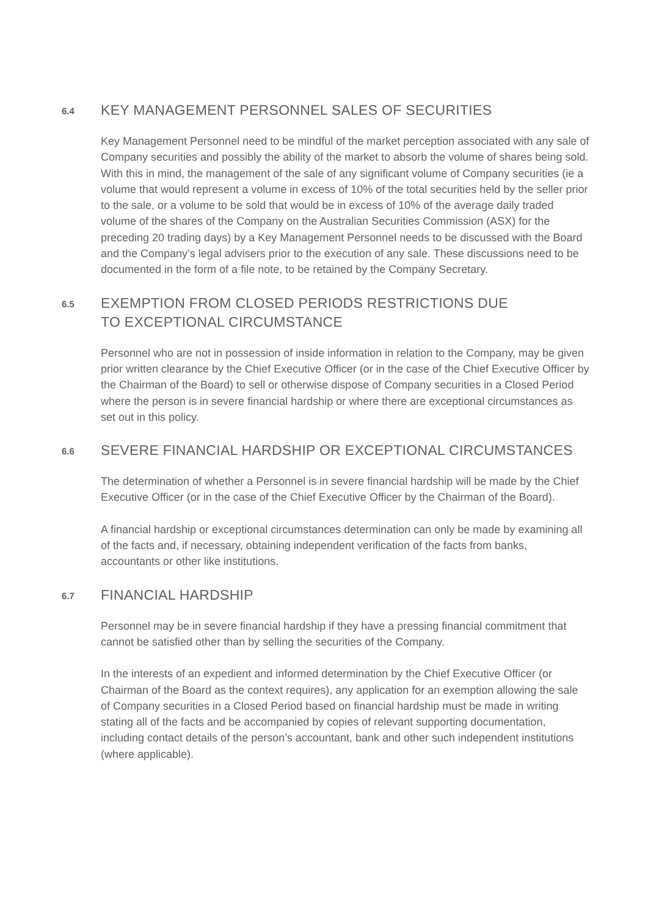6.4
KEY MANAGEMENT PERSONNEL SALES OF SECURITIES
Key Management Personnel need to be mindful of the market perception associated with any sale of Company securities and possibly the ability of the market to absorb the volume of shares being sold. With this in mind, the management of the sale of any significant volume of Company securities (ie a volume that would represent a volume in excess of 10% of the total securities held by the seller prior to the sale, or a volume to be sold that would be in excess of 10% of the average daily traded volume of the shares of the Company on the Australian Securities Commission (ASX) for the preceding 20 trading days) by a Key Management Personnel needs to be discussed with the Board and the Company’s legal advisers prior to the execution of any sale. These discussions need to be documented in the form of a file note, to be retained by the Company Secretary.
6.5
EXEMPTION FROM CLOSED PERIODS RESTRICTIONS DUE
TO EXCEPTIONAL CIRCUMSTANCE
Personnel who are not in possession of inside information in relation to the Company, may be given prior written clearance by the Chief Executive Officer (or in the case of the Chief Executive Officer by the Chairman of the Board) to sell or otherwise dispose of Company securities in a Closed Period where the person is in severe financial hardship or where there are exceptional circumstances as set out in this policy.
6.6
SEVERE FINANCIAL HARDSHIP OR EXCEPTIONAL CIRCUMSTANCES
The determination of whether a Personnel is in severe financial hardship will be made by the Chief Executive Officer (or in the case of the Chief Executive Officer by the Chairman of the Board).
A financial hardship or exceptional circumstances determination can only be made by examining all of the facts and, if necessary, obtaining independent verification of the facts from banks, accountants or other like institutions.
6.7
FINANCIAL HARDSHIP
Personnel may be in severe financial hardship if they have a pressing financial commitment that cannot be satisfied other than by selling the securities of the Company.
In the interests of an expedient and informed determination by the Chief Executive Officer (or Chairman of the Board as the context requires), any application for an exemption allowing the sale of Company securities in a Closed Period based on financial hardship must be made in writing stating all of the facts and be accompanied by copies of relevant supporting documentation, including contact details of the person’s accountant, bank and other such independent institutions (where applicable).